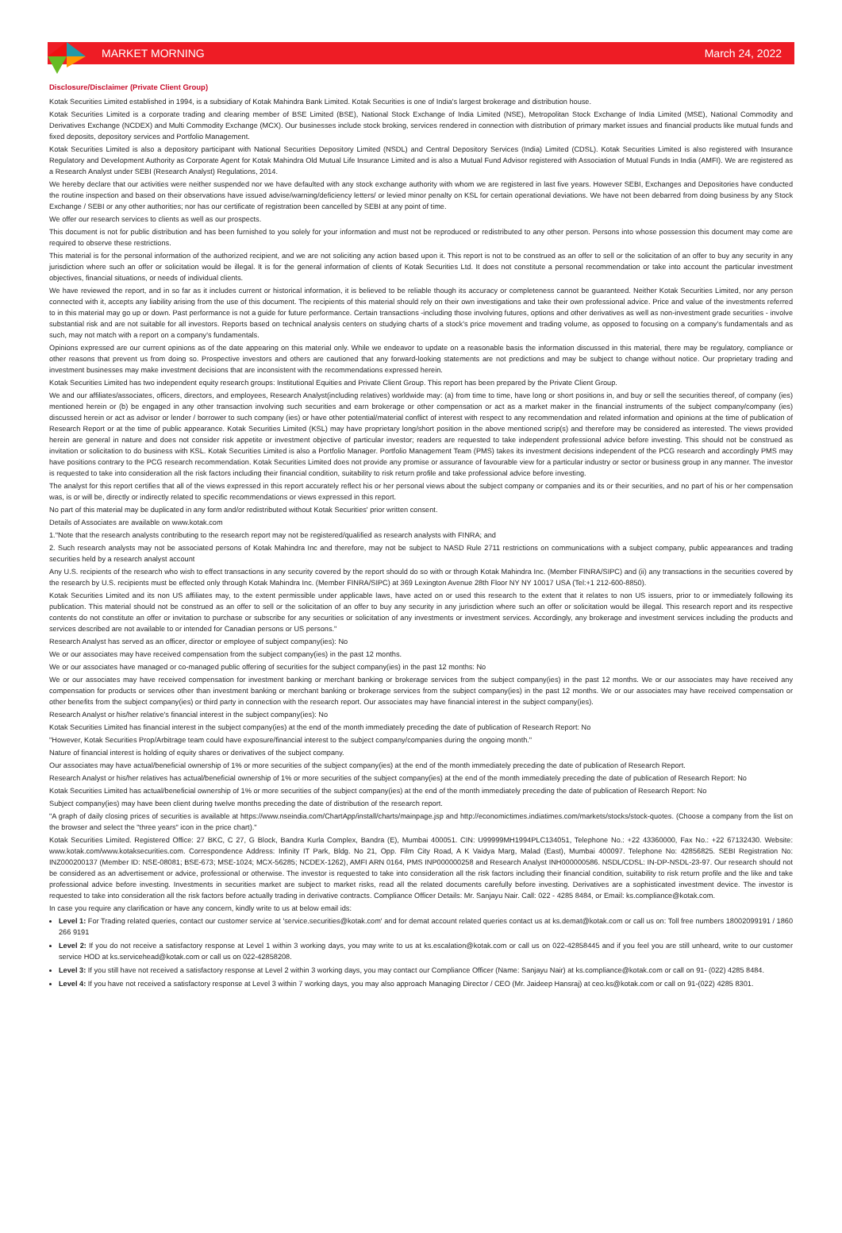MARKET MORNING March 24, 2022
Disclosure/Disclaimer (Private Client Group)
Kotak Securities Limited established in 1994, is a subsidiary of Kotak Mahindra Bank Limited. Kotak Securities is one of India's largest brokerage and distribution house.
Kotak Securities Limited is a corporate trading and clearing member of BSE Limited (BSE), National Stock Exchange of India Limited (NSE), Metropolitan Stock Exchange of India Limited (MSE), National Commodity and Derivatives Exchange (NCDEX) and Multi Commodity Exchange (MCX). Our businesses include stock broking, services rendered in connection with distribution of primary market issues and financial products like mutual funds and fixed deposits, depository services and Portfolio Management.
Kotak Securities Limited is also a depository participant with National Securities Depository Limited (NSDL) and Central Depository Services (India) Limited (CDSL). Kotak Securities Limited is also registered with Insurance Regulatory and Development Authority as Corporate Agent for Kotak Mahindra Old Mutual Life Insurance Limited and is also a Mutual Fund Advisor registered with Association of Mutual Funds in India (AMFI). We are registered as a Research Analyst under SEBI (Research Analyst) Regulations, 2014.
We hereby declare that our activities were neither suspended nor we have defaulted with any stock exchange authority with whom we are registered in last five years. However SEBI, Exchanges and Depositories have conducted the routine inspection and based on their observations have issued advise/warning/deficiency letters/ or levied minor penalty on KSL for certain operational deviations. We have not been debarred from doing business by any Stock Exchange / SEBI or any other authorities; nor has our certificate of registration been cancelled by SEBI at any point of time.
We offer our research services to clients as well as our prospects.
This document is not for public distribution and has been furnished to you solely for your information and must not be reproduced or redistributed to any other person. Persons into whose possession this document may come are required to observe these restrictions.
This material is for the personal information of the authorized recipient, and we are not soliciting any action based upon it. This report is not to be construed as an offer to sell or the solicitation of an offer to buy any security in any jurisdiction where such an offer or solicitation would be illegal. It is for the general information of clients of Kotak Securities Ltd. It does not constitute a personal recommendation or take into account the particular investment objectives, financial situations, or needs of individual clients.
We have reviewed the report, and in so far as it includes current or historical information, it is believed to be reliable though its accuracy or completeness cannot be guaranteed. Neither Kotak Securities Limited, nor any person connected with it, accepts any liability arising from the use of this document. The recipients of this material should rely on their own investigations and take their own professional advice. Price and value of the investments referred to in this material may go up or down. Past performance is not a guide for future performance. Certain transactions -including those involving futures, options and other derivatives as well as non-investment grade securities - involve substantial risk and are not suitable for all investors. Reports based on technical analysis centers on studying charts of a stock's price movement and trading volume, as opposed to focusing on a company's fundamentals and as such, may not match with a report on a company's fundamentals.
Opinions expressed are our current opinions as of the date appearing on this material only. While we endeavor to update on a reasonable basis the information discussed in this material, there may be regulatory, compliance or other reasons that prevent us from doing so. Prospective investors and others are cautioned that any forward-looking statements are not predictions and may be subject to change without notice. Our proprietary trading and investment businesses may make investment decisions that are inconsistent with the recommendations expressed herein.
Kotak Securities Limited has two independent equity research groups: Institutional Equities and Private Client Group. This report has been prepared by the Private Client Group.
We and our affiliates/associates, officers, directors, and employees, Research Analyst(including relatives) worldwide may: (a) from time to time, have long or short positions in, and buy or sell the securities thereof, of company (ies) mentioned herein or (b) be engaged in any other transaction involving such securities and earn brokerage or other compensation or act as a market maker in the financial instruments of the subject company/company (ies) discussed herein or act as advisor or lender / borrower to such company (ies) or have other potential/material conflict of interest with respect to any recommendation and related information and opinions at the time of publication of Research Report or at the time of public appearance. Kotak Securities Limited (KSL) may have proprietary long/short position in the above mentioned scrip(s) and therefore may be considered as interested. The views provided herein are general in nature and does not consider risk appetite or investment objective of particular investor; readers are requested to take independent professional advice before investing. This should not be construed as invitation or solicitation to do business with KSL. Kotak Securities Limited is also a Portfolio Manager. Portfolio Management Team (PMS) takes its investment decisions independent of the PCG research and accordingly PMS may have positions contrary to the PCG research recommendation. Kotak Securities Limited does not provide any promise or assurance of favourable view for a particular industry or sector or business group in any manner. The investor is requested to take into consideration all the risk factors including their financial condition, suitability to risk return profile and take professional advice before investing.
The analyst for this report certifies that all of the views expressed in this report accurately reflect his or her personal views about the subject company or companies and its or their securities, and no part of his or her compensation was, is or will be, directly or indirectly related to specific recommendations or views expressed in this report.
No part of this material may be duplicated in any form and/or redistributed without Kotak Securities' prior written consent.
Details of Associates are available on www.kotak.com
1."Note that the research analysts contributing to the research report may not be registered/qualified as research analysts with FINRA; and
2. Such research analysts may not be associated persons of Kotak Mahindra Inc and therefore, may not be subject to NASD Rule 2711 restrictions on communications with a subject company, public appearances and trading securities held by a research analyst account
Any U.S. recipients of the research who wish to effect transactions in any security covered by the report should do so with or through Kotak Mahindra Inc. (Member FINRA/SIPC) and (ii) any transactions in the securities covered by the research by U.S. recipients must be effected only through Kotak Mahindra Inc. (Member FINRA/SIPC) at 369 Lexington Avenue 28th Floor NY NY 10017 USA (Tel:+1 212-600-8850).
Kotak Securities Limited and its non US affiliates may, to the extent permissible under applicable laws, have acted on or used this research to the extent that it relates to non US issuers, prior to or immediately following its publication. This material should not be construed as an offer to sell or the solicitation of an offer to buy any security in any jurisdiction where such an offer or solicitation would be illegal. This research report and its respective contents do not constitute an offer or invitation to purchase or subscribe for any securities or solicitation of any investments or investment services. Accordingly, any brokerage and investment services including the products and services described are not available to or intended for Canadian persons or US persons."
Research Analyst has served as an officer, director or employee of subject company(ies): No
We or our associates may have received compensation from the subject company(ies) in the past 12 months.
We or our associates have managed or co-managed public offering of securities for the subject company(ies) in the past 12 months: No
We or our associates may have received compensation for investment banking or merchant banking or brokerage services from the subject company(ies) in the past 12 months. We or our associates may have received any compensation for products or services other than investment banking or merchant banking or brokerage services from the subject company(ies) in the past 12 months. We or our associates may have received compensation or other benefits from the subject company(ies) or third party in connection with the research report. Our associates may have financial interest in the subject company(ies).
Research Analyst or his/her relative's financial interest in the subject company(ies): No
Kotak Securities Limited has financial interest in the subject company(ies) at the end of the month immediately preceding the date of publication of Research Report: No
"However, Kotak Securities Prop/Arbitrage team could have exposure/financial interest to the subject company/companies during the ongoing month."
Nature of financial interest is holding of equity shares or derivatives of the subject company.
Our associates may have actual/beneficial ownership of 1% or more securities of the subject company(ies) at the end of the month immediately preceding the date of publication of Research Report.
Research Analyst or his/her relatives has actual/beneficial ownership of 1% or more securities of the subject company(ies) at the end of the month immediately preceding the date of publication of Research Report: No
Kotak Securities Limited has actual/beneficial ownership of 1% or more securities of the subject company(ies) at the end of the month immediately preceding the date of publication of Research Report: No
Subject company(ies) may have been client during twelve months preceding the date of distribution of the research report.
"A graph of daily closing prices of securities is available at https://www.nseindia.com/ChartApp/install/charts/mainpage.jsp and http://economictimes.indiatimes.com/markets/stocks/stock-quotes. (Choose a company from the list on the browser and select the "three years" icon in the price chart)."
Kotak Securities Limited. Registered Office: 27 BKC, C 27, G Block, Bandra Kurla Complex, Bandra (E), Mumbai 400051. CIN: U99999MH1994PLC134051, Telephone No.: +22 43360000, Fax No.: +22 67132430. Website: www.kotak.com/www.kotaksecurities.com. Correspondence Address: Infinity IT Park, Bldg. No 21, Opp. Film City Road, A K Vaidya Marg, Malad (East), Mumbai 400097. Telephone No: 42856825. SEBI Registration No: INZ000200137 (Member ID: NSE-08081; BSE-673; MSE-1024; MCX-56285; NCDEX-1262), AMFI ARN 0164, PMS INP000000258 and Research Analyst INH000000586. NSDL/CDSL: IN-DP-NSDL-23-97. Our research should not be considered as an advertisement or advice, professional or otherwise. The investor is requested to take into consideration all the risk factors including their financial condition, suitability to risk return profile and the like and take professional advice before investing. Investments in securities market are subject to market risks, read all the related documents carefully before investing. Derivatives are a sophisticated investment device. The investor is requested to take into consideration all the risk factors before actually trading in derivative contracts. Compliance Officer Details: Mr. Sanjayu Nair. Call: 022 - 4285 8484, or Email: ks.compliance@kotak.com.
In case you require any clarification or have any concern, kindly write to us at below email ids:
Level 1: For Trading related queries, contact our customer service at 'service.securities@kotak.com' and for demat account related queries contact us at ks.demat@kotak.com or call us on: Toll free numbers 18002099191 / 1860 266 9191
Level 2: If you do not receive a satisfactory response at Level 1 within 3 working days, you may write to us at ks.escalation@kotak.com or call us on 022-42858445 and if you feel you are still unheard, write to our customer service HOD at ks.servicehead@kotak.com or call us on 022-42858208.
Level 3: If you still have not received a satisfactory response at Level 2 within 3 working days, you may contact our Compliance Officer (Name: Sanjayu Nair) at ks.compliance@kotak.com or call on 91- (022) 4285 8484.
Level 4: If you have not received a satisfactory response at Level 3 within 7 working days, you may also approach Managing Director / CEO (Mr. Jaideep Hansraj) at ceo.ks@kotak.com or call on 91-(022) 4285 8301.